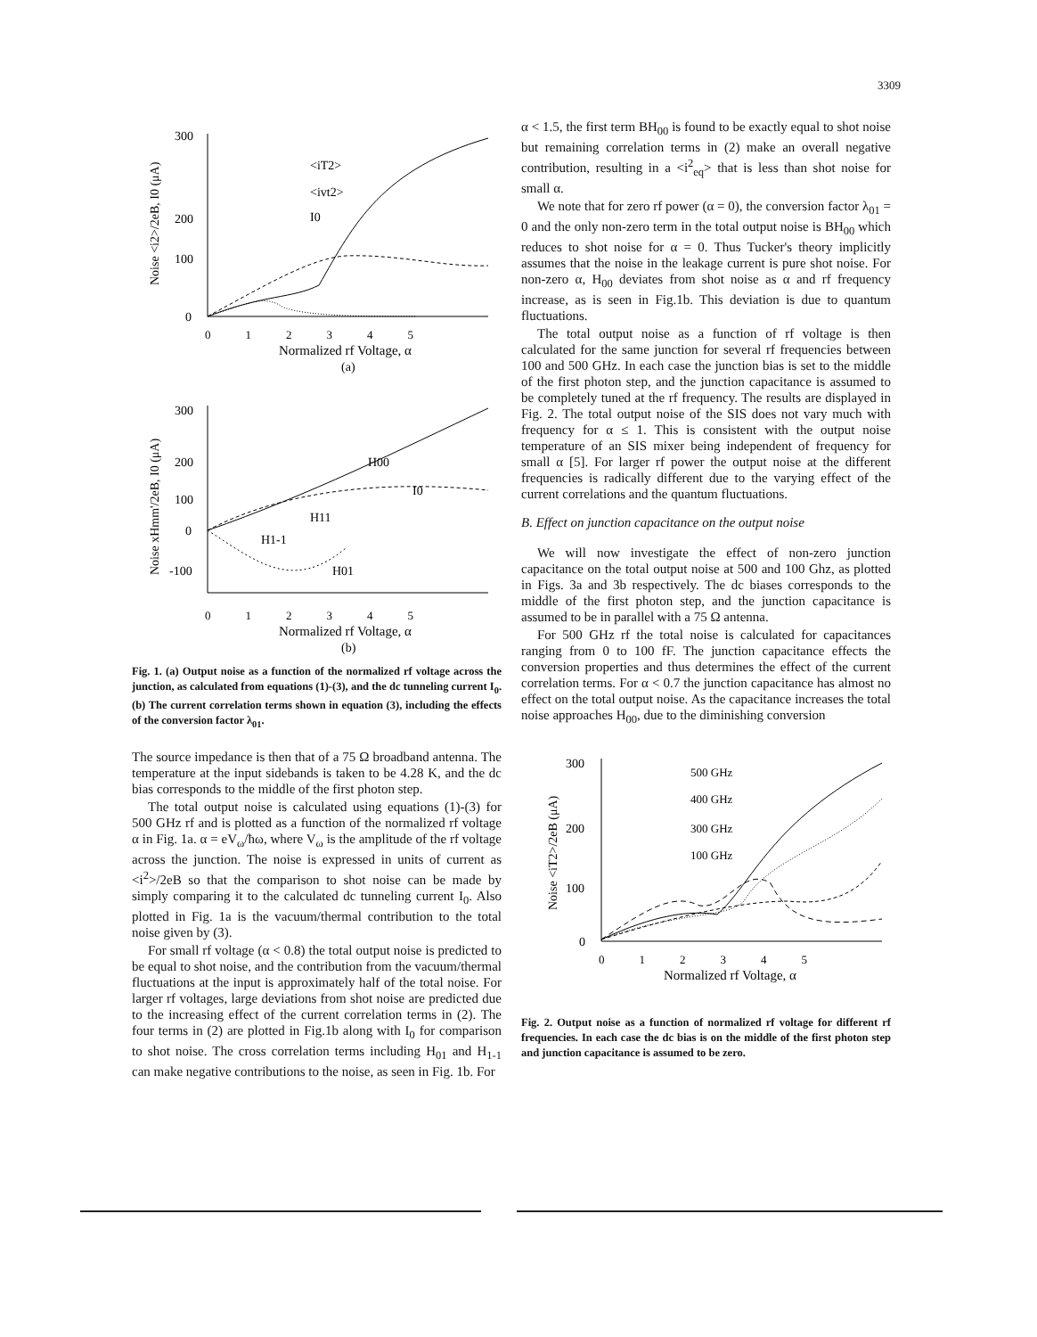3309
300
200
100
0
0 1 2 3 4 5
Normalized rf Voltage, α
(a)
<iT2>
<ivt2>
I0
Noise <i2>/2eB, I0 (μA)
300
200
100
0
-100
H00
I0
H11
H1-1
H01
0 1 2 3 4 5
Normalized rf Voltage, α
(b)
Noise xHmm'/2eB, I0 (μA)
Fig. 1. (a) Output noise as a function of the normalized rf voltage across the junction, as calculated from equations (1)-(3), and the dc tunneling current I<sub>0</sub>. (b) The current correlation terms shown in equation (3), including the effects of the conversion factor λ<sub>01</sub>.
The source impedance is then that of a 75 Ω broadband antenna. The temperature at the input sidebands is taken to be 4.28 K, and the dc bias corresponds to the middle of the first photon step.
The total output noise is calculated using equations (1)-(3) for 500 GHz rf and is plotted as a function of the normalized rf voltage α in Fig. 1a. α = eV<sub>ω</sub>/ħω, where V<sub>ω</sub> is the amplitude of the rf voltage across the junction. The noise is expressed in units of current as <i<sup>2</sup>>/2eB so that the comparison to shot noise can be made by simply comparing it to the calculated dc tunneling current I<sub>0</sub>. Also plotted in Fig. 1a is the vacuum/thermal contribution to the total noise given by (3).
For small rf voltage (α < 0.8) the total output noise is predicted to be equal to shot noise, and the contribution from the vacuum/thermal fluctuations at the input is approximately half of the total noise. For larger rf voltages, large deviations from shot noise are predicted due to the increasing effect of the current correlation terms in (2). The four terms in (2) are plotted in Fig.1b along with I<sub>0</sub> for comparison to shot noise. The cross correlation terms including H<sub>01</sub> and H<sub>1-1</sub> can make negative contributions to the noise, as seen in Fig. 1b. For
α < 1.5, the first term BH<sub>00</sub> is found to be exactly equal to shot noise but remaining correlation terms in (2) make an overall negative contribution, resulting in a <i<sup>2</sup><sub>eq</sub>> that is less than shot noise for small α.
We note that for zero rf power (α = 0), the conversion factor λ<sub>01</sub> = 0 and the only non-zero term in the total output noise is BH<sub>00</sub> which reduces to shot noise for α = 0. Thus Tucker's theory implicitly assumes that the noise in the leakage current is pure shot noise. For non-zero α, H<sub>00</sub> deviates from shot noise as α and rf frequency increase, as is seen in Fig.1b. This deviation is due to quantum fluctuations.
The total output noise as a function of rf voltage is then calculated for the same junction for several rf frequencies between 100 and 500 GHz. In each case the junction bias is set to the middle of the first photon step, and the junction capacitance is assumed to be completely tuned at the rf frequency. The results are displayed in Fig. 2. The total output noise of the SIS does not vary much with frequency for α ≤ 1. This is consistent with the output noise temperature of an SIS mixer being independent of frequency for small α [5]. For larger rf power the output noise at the different frequencies is radically different due to the varying effect of the current correlations and the quantum fluctuations.
B. Effect on junction capacitance on the output noise
We will now investigate the effect of non-zero junction capacitance on the total output noise at 500 and 100 Ghz, as plotted in Figs. 3a and 3b respectively. The dc biases corresponds to the middle of the first photon step, and the junction capacitance is assumed to be in parallel with a 75 Ω antenna.
For 500 GHz rf the total noise is calculated for capacitances ranging from 0 to 100 fF. The junction capacitance effects the conversion properties and thus determines the effect of the current correlation terms. For α < 0.7 the junction capacitance has almost no effect on the total output noise. As the capacitance increases the total noise approaches H<sub>00</sub>, due to the diminishing conversion
300
200
100
0
500 GHz
400 GHz
300 GHz
100 GHz
0 1 2 3 4 5
Normalized rf Voltage, α
Noise <iT2>/2eB (μA)
Fig. 2. Output noise as a function of normalized rf voltage for different rf frequencies. In each case the dc bias is on the middle of the first photon step and junction capacitance is assumed to be zero.